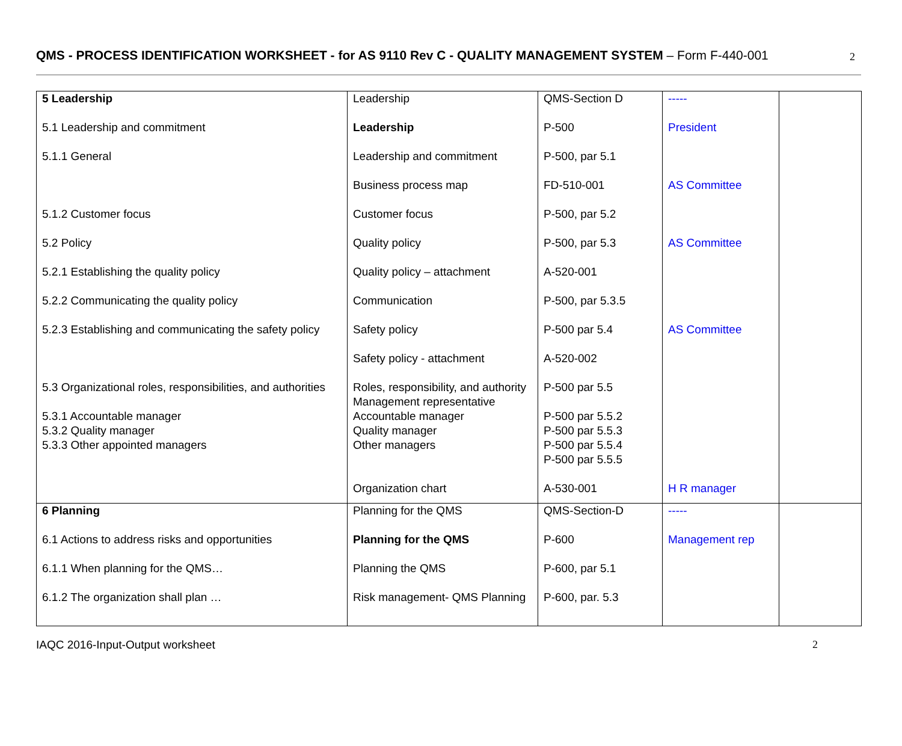QMS - PROCESS IDENTIFICATION WORKSHEET - for AS 9110 Rev C - QUALITY MANAGEMENT SYSTEM – Form F-440-001 2
| 5 Leadership | Leadership | QMS-Section D | ----- | |
| 5.1 Leadership and commitment | Leadership | P-500 | President | |
| 5.1.1 General | Leadership and commitment | P-500, par 5.1 | | |
| | Business process map | FD-510-001 | AS Committee | |
| 5.1.2 Customer focus | Customer focus | P-500, par 5.2 | | |
| 5.2 Policy | Quality policy | P-500, par 5.3 | AS Committee | |
| 5.2.1 Establishing the quality policy | Quality policy – attachment | A-520-001 | | |
| 5.2.2 Communicating the quality policy | Communication | P-500, par 5.3.5 | | |
| 5.2.3 Establishing and communicating the safety policy | Safety policy Safety policy - attachment | P-500 par 5.4 A-520-002 | AS Committee | |
| 5.3 Organizational roles, responsibilities, and authorities 5.3.1 Accountable manager 5.3.2 Quality manager 5.3.3 Other appointed managers | Roles, responsibility, and authority Management representative Accountable manager Quality manager Other managers | P-500 par 5.5 P-500 par 5.5.2 P-500 par 5.5.3 P-500 par 5.5.4 P-500 par 5.5.5 | | |
| | Organization chart | A-530-001 | H R manager | |
| 6 Planning | Planning for the QMS | QMS-Section-D | ----- | |
| 6.1 Actions to address risks and opportunities | Planning for the QMS | P-600 | Management rep | |
| 6.1.1 When planning for the QMS… | Planning the QMS | P-600, par 5.1 | | |
| 6.1.2 The organization shall plan … | Risk management- QMS Planning | P-600, par. 5.3 | | |
IAQC 2016-Input-Output worksheet 2